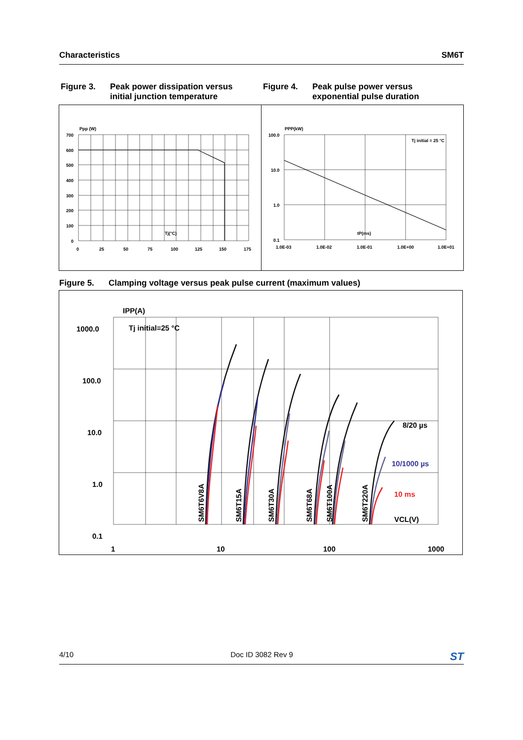Characteristics SM6T
Figure 3. Peak power dissipation versus
initial junction temperature
Figure 4. Peak pulse power versus
exponential pulse duration
Ppp (W)
700
600
500
400
300
200
100
0
0
25
50
75
100
125
150
175
Tj(°C)
PPP(kW)
100.0
10.0
1.0
0.1
1.0E-03
1.0E-02
1.0E-01
1.0E+00
1.0E+01
Tj initial = 25 °C
tP(ms)
Figure 5. Clamping voltage versus peak pulse current (maximum values)
IPP(A)
1000.0
100.0
10.0
1.0
0.1
1
10
100
1000
Tj initial=25 °C
8/20 µs
10/1000 µs
10 ms
VCL(V)
SM6T6V8A
SM6T15A
SM6T30A
SM6T68A
SM6T100A
SM6T220A
4/10 Doc ID 3082 Rev 9 ST